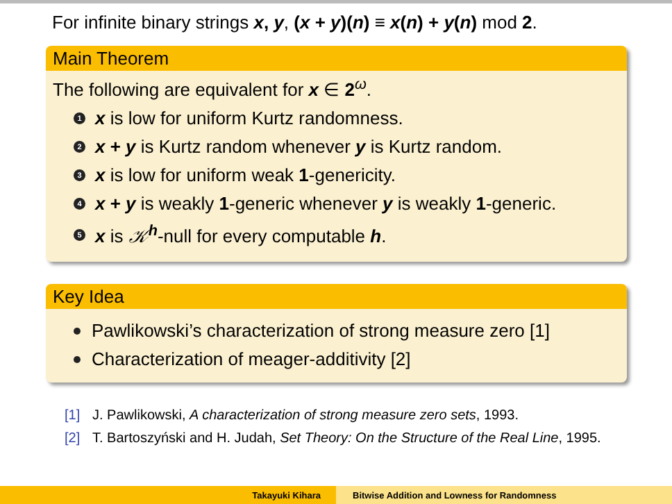For infinite binary strings x, y, (x + y)(n) ≡ x(n) + y(n) mod 2.
Main Theorem
The following are equivalent for x ∈ 2<sup>ω</sup>.
1 x is low for uniform Kurtz randomness.
2 x + y is Kurtz random whenever y is Kurtz random.
3 x is low for uniform weak 1-genericity.
4 x + y is weakly 1-generic whenever y is weakly 1-generic.
5 x is 𝒦<sup>h</sup>-null for every computable h.
Key Idea
Pawlikowski’s characterization of strong measure zero [1]
Characterization of meager-additivity [2]
[1] J. Pawlikowski, A characterization of strong measure zero sets, 1993.
[2] T. Bartoszyński and H. Judah, Set Theory: On the Structure of the Real Line, 1995.
Takayuki Kihara Bitwise Addition and Lowness for Randomness